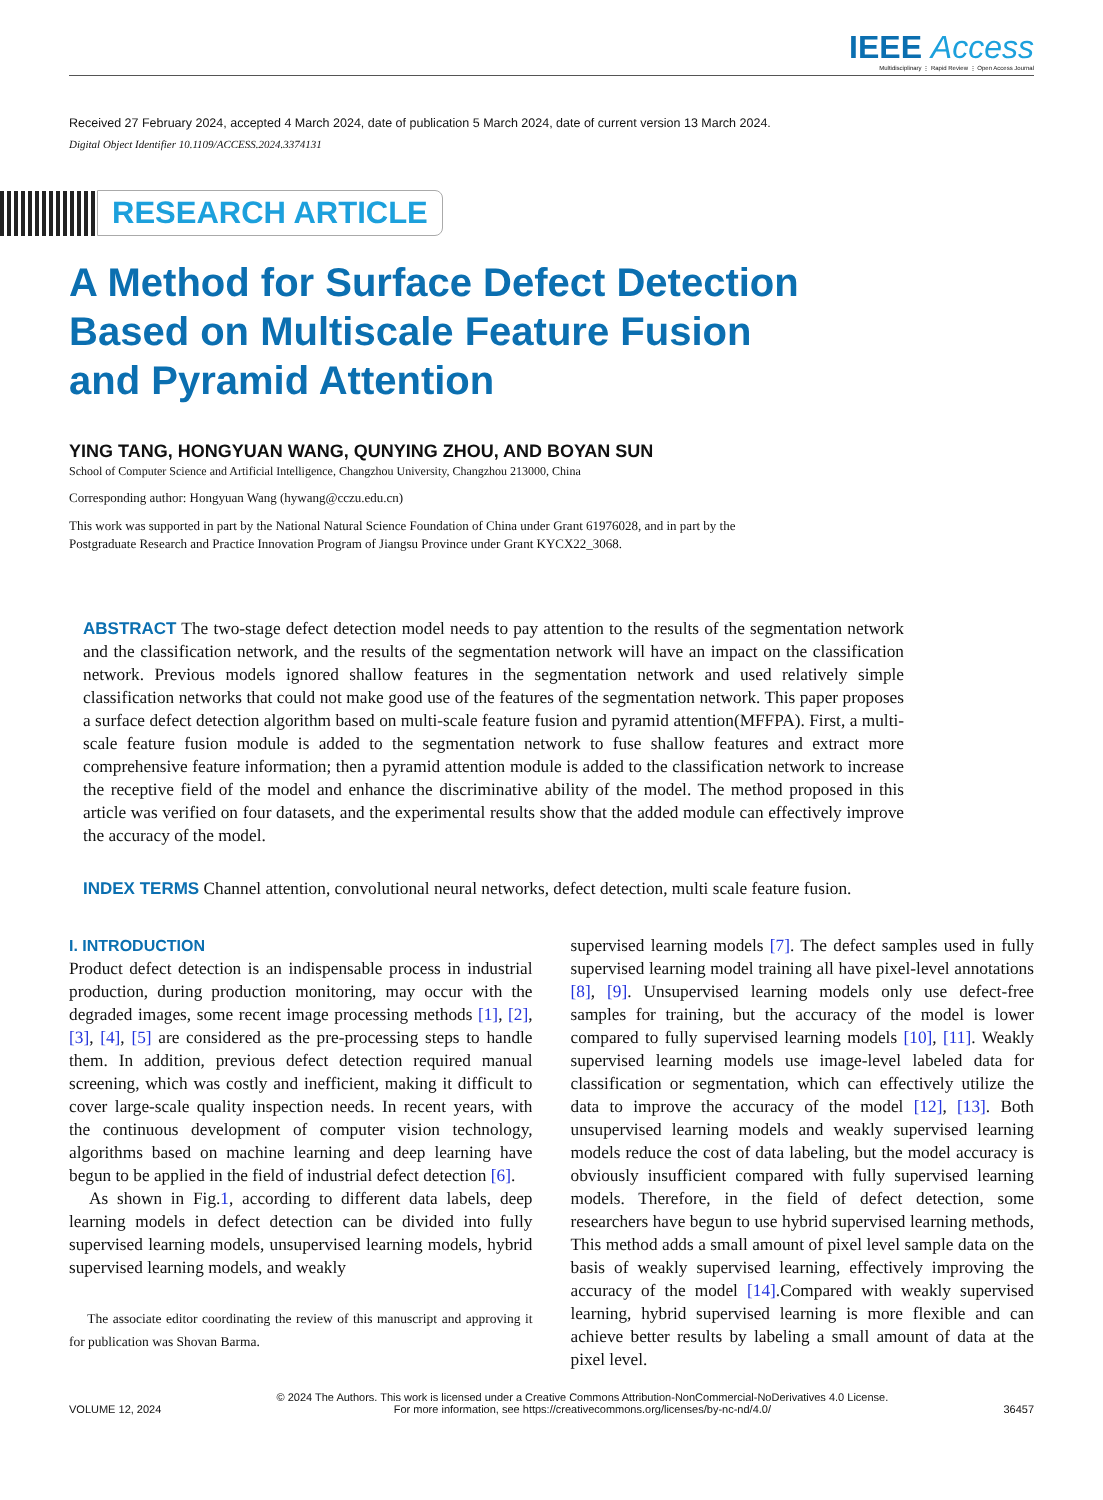IEEE Access
Multidisciplinary ⋮ Rapid Review ⋮ Open Access Journal
Received 27 February 2024, accepted 4 March 2024, date of publication 5 March 2024, date of current version 13 March 2024.
Digital Object Identifier 10.1109/ACCESS.2024.3374131
RESEARCH ARTICLE
A Method for Surface Defect Detection
Based on Multiscale Feature Fusion
and Pyramid Attention
YING TANG, HONGYUAN WANG, QUNYING ZHOU, AND BOYAN SUN
School of Computer Science and Artificial Intelligence, Changzhou University, Changzhou 213000, China
Corresponding author: Hongyuan Wang (hywang@cczu.edu.cn)
This work was supported in part by the National Natural Science Foundation of China under Grant 61976028, and in part by the
Postgraduate Research and Practice Innovation Program of Jiangsu Province under Grant KYCX22_3068.
ABSTRACT The two-stage defect detection model needs to pay attention to the results of the segmentation network and the classification network, and the results of the segmentation network will have an impact on the classification network. Previous models ignored shallow features in the segmentation network and used relatively simple classification networks that could not make good use of the features of the segmentation network. This paper proposes a surface defect detection algorithm based on multi-scale feature fusion and pyramid attention(MFFPA). First, a multi-scale feature fusion module is added to the segmentation network to fuse shallow features and extract more comprehensive feature information; then a pyramid attention module is added to the classification network to increase the receptive field of the model and enhance the discriminative ability of the model. The method proposed in this article was verified on four datasets, and the experimental results show that the added module can effectively improve the accuracy of the model.
INDEX TERMS Channel attention, convolutional neural networks, defect detection, multi scale feature fusion.
I. INTRODUCTION
Product defect detection is an indispensable process in industrial production, during production monitoring, may occur with the degraded images, some recent image processing methods [1], [2], [3], [4], [5] are considered as the pre-processing steps to handle them. In addition, previous defect detection required manual screening, which was costly and inefficient, making it difficult to cover large-scale quality inspection needs. In recent years, with the continuous development of computer vision technology, algorithms based on machine learning and deep learning have begun to be applied in the field of industrial defect detection [6].
As shown in Fig.1, according to different data labels, deep learning models in defect detection can be divided into fully supervised learning models, unsupervised learning models, hybrid supervised learning models, and weakly
The associate editor coordinating the review of this manuscript and approving it for publication was Shovan Barma.
supervised learning models [7]. The defect samples used in fully supervised learning model training all have pixel-level annotations [8], [9]. Unsupervised learning models only use defect-free samples for training, but the accuracy of the model is lower compared to fully supervised learning models [10], [11]. Weakly supervised learning models use image-level labeled data for classification or segmentation, which can effectively utilize the data to improve the accuracy of the model [12], [13]. Both unsupervised learning models and weakly supervised learning models reduce the cost of data labeling, but the model accuracy is obviously insufficient compared with fully supervised learning models. Therefore, in the field of defect detection, some researchers have begun to use hybrid supervised learning methods, This method adds a small amount of pixel level sample data on the basis of weakly supervised learning, effectively improving the accuracy of the model [14].Compared with weakly supervised learning, hybrid supervised learning is more flexible and can achieve better results by labeling a small amount of data at the pixel level.
VOLUME 12, 2024
© 2024 The Authors. This work is licensed under a Creative Commons Attribution-NonCommercial-NoDerivatives 4.0 License.
For more information, see https://creativecommons.org/licenses/by-nc-nd/4.0/
36457